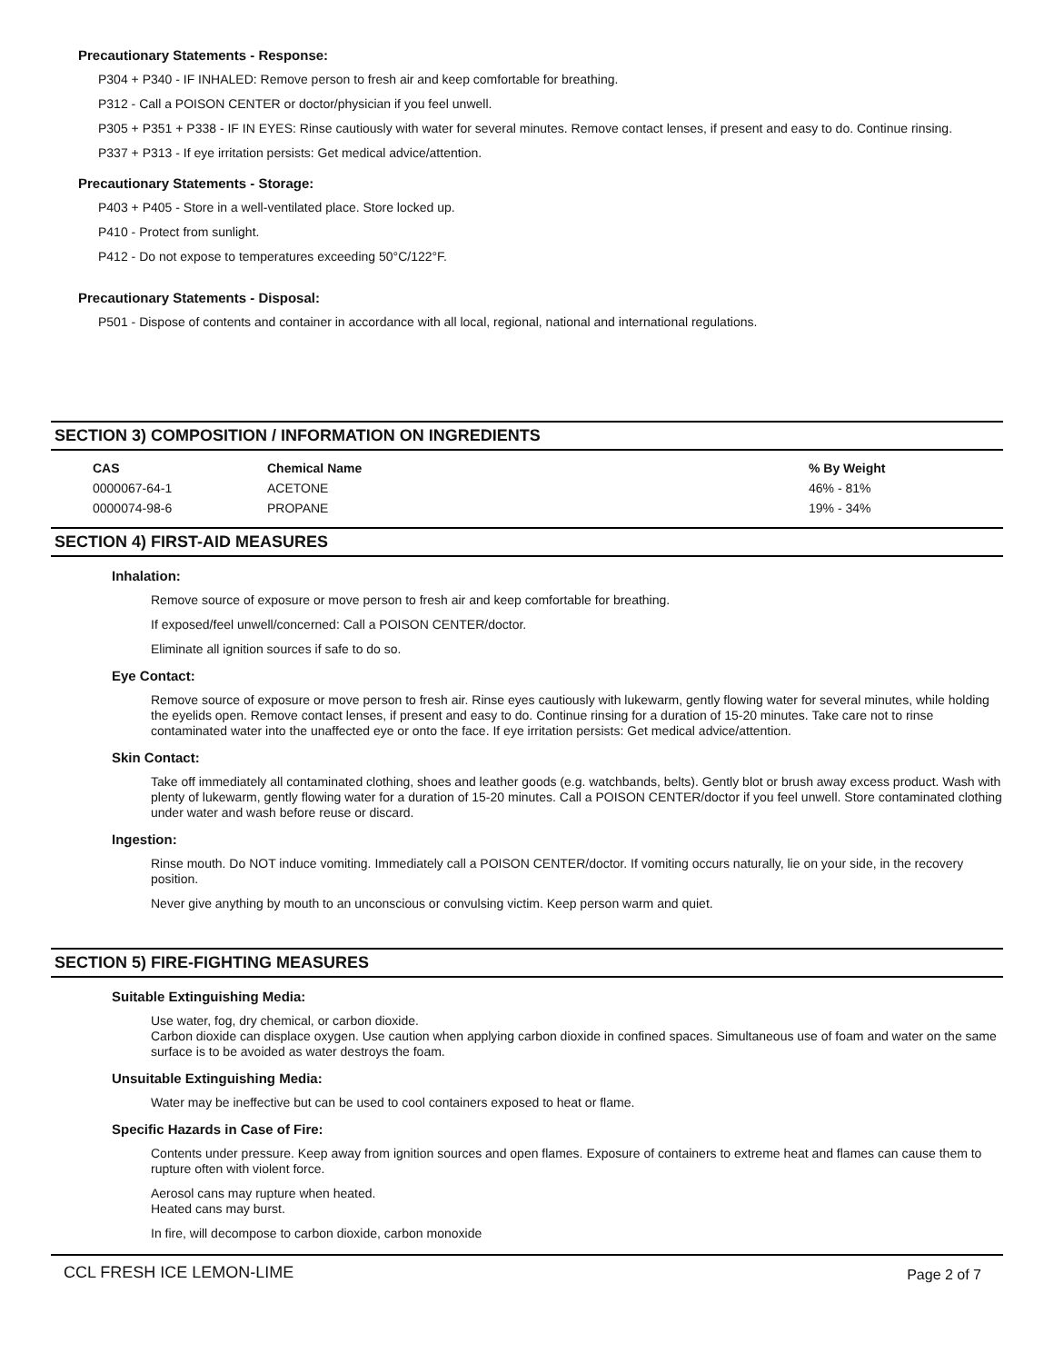Precautionary Statements - Response:
P304 + P340 - IF INHALED: Remove person to fresh air and keep comfortable for breathing.
P312 - Call a POISON CENTER or doctor/physician if you feel unwell.
P305 + P351 + P338 - IF IN EYES: Rinse cautiously with water for several minutes. Remove contact lenses, if present and easy to do. Continue rinsing.
P337 + P313 - If eye irritation persists: Get medical advice/attention.
Precautionary Statements - Storage:
P403 + P405 - Store in a well-ventilated place. Store locked up.
P410 - Protect from sunlight.
P412 - Do not expose to temperatures exceeding 50°C/122°F.
Precautionary Statements - Disposal:
P501 - Dispose of contents and container in accordance with all local, regional, national and international regulations.
SECTION 3) COMPOSITION / INFORMATION ON INGREDIENTS
| CAS | Chemical Name | % By Weight |
| --- | --- | --- |
| 0000067-64-1 | ACETONE | 46% - 81% |
| 0000074-98-6 | PROPANE | 19% - 34% |
SECTION 4) FIRST-AID MEASURES
Inhalation:
Remove source of exposure or move person to fresh air and keep comfortable for breathing.
If exposed/feel unwell/concerned: Call a POISON CENTER/doctor.
Eliminate all ignition sources if safe to do so.
Eye Contact:
Remove source of exposure or move person to fresh air. Rinse eyes cautiously with lukewarm, gently flowing water for several minutes, while holding the eyelids open. Remove contact lenses, if present and easy to do. Continue rinsing for a duration of 15-20 minutes. Take care not to rinse contaminated water into the unaffected eye or onto the face. If eye irritation persists: Get medical advice/attention.
Skin Contact:
Take off immediately all contaminated clothing, shoes and leather goods (e.g. watchbands, belts). Gently blot or brush away excess product. Wash with plenty of lukewarm, gently flowing water for a duration of 15-20 minutes. Call a POISON CENTER/doctor if you feel unwell. Store contaminated clothing under water and wash before reuse or discard.
Ingestion:
Rinse mouth. Do NOT induce vomiting. Immediately call a POISON CENTER/doctor. If vomiting occurs naturally, lie on your side, in the recovery position.
Never give anything by mouth to an unconscious or convulsing victim. Keep person warm and quiet.
SECTION 5) FIRE-FIGHTING MEASURES
Suitable Extinguishing Media:
Use water, fog, dry chemical, or carbon dioxide.
Carbon dioxide can displace oxygen. Use caution when applying carbon dioxide in confined spaces. Simultaneous use of foam and water on the same surface is to be avoided as water destroys the foam.
Unsuitable Extinguishing Media:
Water may be ineffective but can be used to cool containers exposed to heat or flame.
Specific Hazards in Case of Fire:
Contents under pressure. Keep away from ignition sources and open flames. Exposure of containers to extreme heat and flames can cause them to rupture often with violent force.
Aerosol cans may rupture when heated.
Heated cans may burst.
In fire, will decompose to carbon dioxide, carbon monoxide
CCL FRESH ICE LEMON-LIME Page 2 of 7